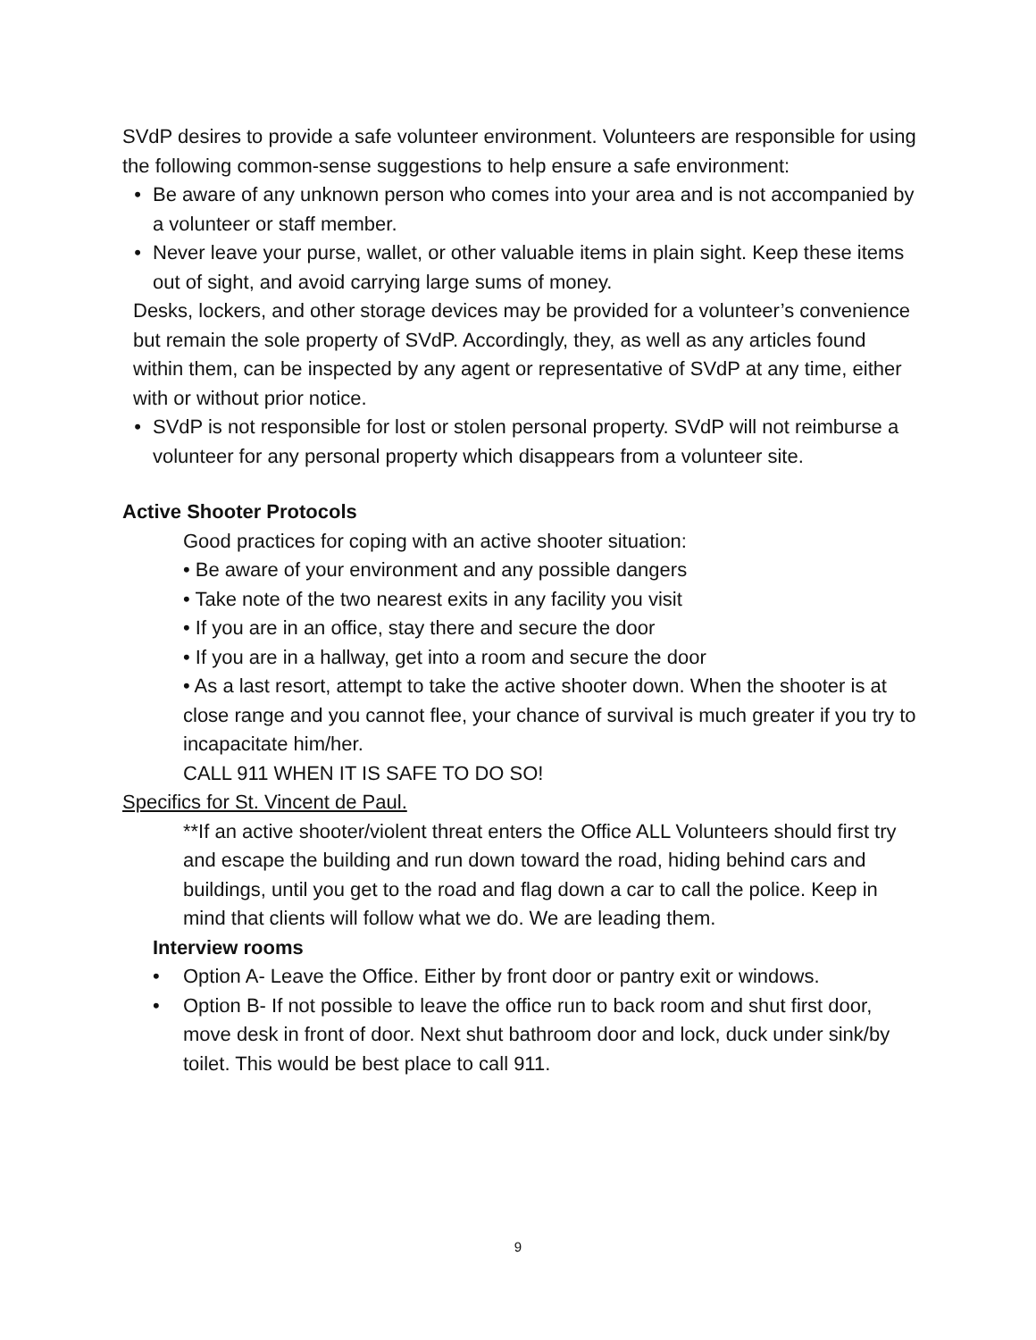SVdP desires to provide a safe volunteer environment. Volunteers are responsible for using the following common-sense suggestions to help ensure a safe environment:
• Be aware of any unknown person who comes into your area and is not accompanied by a volunteer or staff member.
• Never leave your purse, wallet, or other valuable items in plain sight. Keep these items out of sight, and avoid carrying large sums of money.
Desks, lockers, and other storage devices may be provided for a volunteer’s convenience but remain the sole property of SVdP. Accordingly, they, as well as any articles found within them, can be inspected by any agent or representative of SVdP at any time, either with or without prior notice.
• SVdP is not responsible for lost or stolen personal property. SVdP will not reimburse a volunteer for any personal property which disappears from a volunteer site.
Active Shooter Protocols
Good practices for coping with an active shooter situation:
• Be aware of your environment and any possible dangers
• Take note of the two nearest exits in any facility you visit
• If you are in an office, stay there and secure the door
• If you are in a hallway, get into a room and secure the door
• As a last resort, attempt to take the active shooter down. When the shooter is at close range and you cannot flee, your chance of survival is much greater if you try to incapacitate him/her.
CALL 911 WHEN IT IS SAFE TO DO SO!
Specifics for St. Vincent de Paul.
**If an active shooter/violent threat enters the Office ALL Volunteers should first try and escape the building and run down toward the road, hiding behind cars and buildings, until you get to the road and flag down a car to call the police. Keep in mind that clients will follow what we do. We are leading them.
Interview rooms
• Option A- Leave the Office. Either by front door or pantry exit or windows.
• Option B- If not possible to leave the office run to back room and shut first door, move desk in front of door. Next shut bathroom door and lock, duck under sink/by toilet. This would be best place to call 911.
9